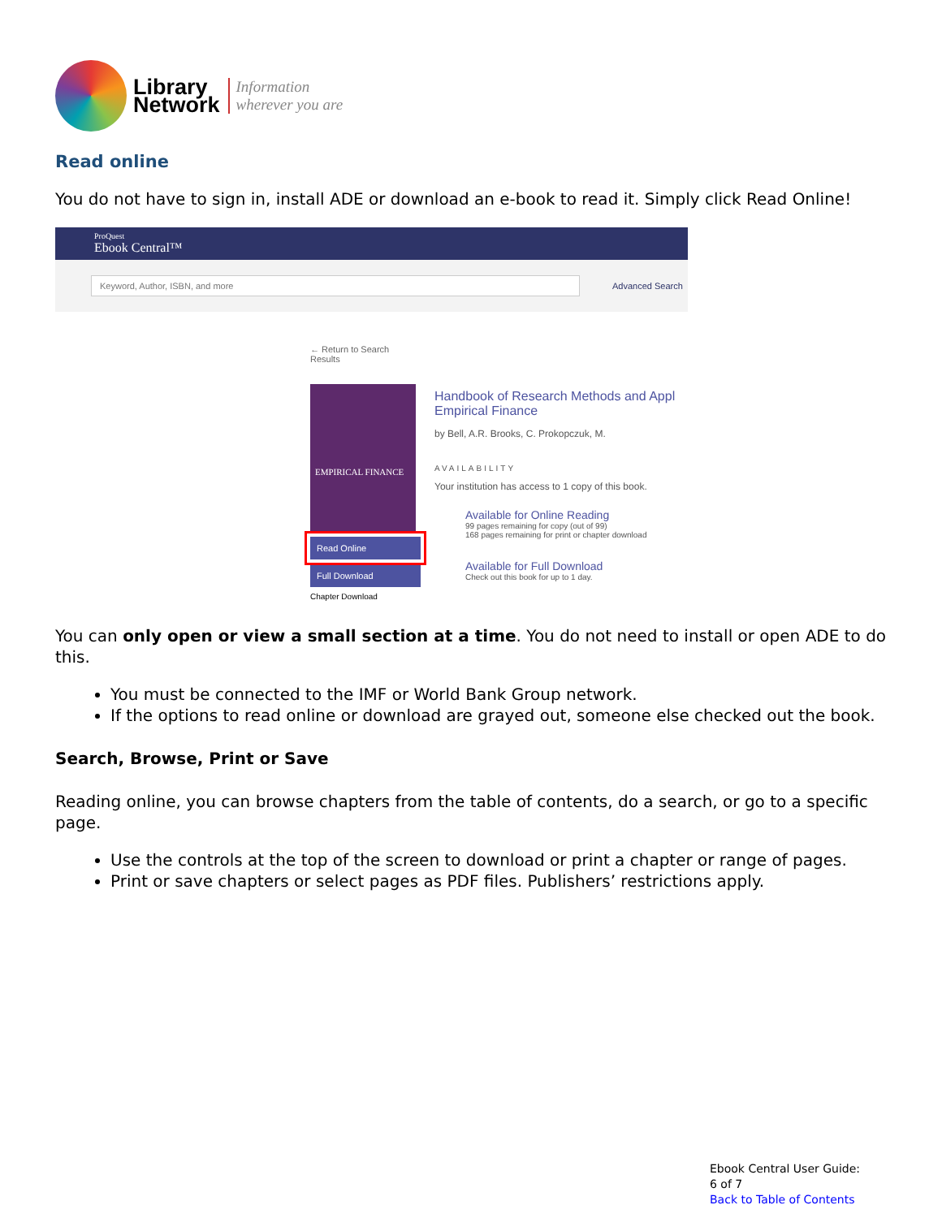Library
Network
Information
wherever you are
Read online
You do not have to sign in, install ADE or download an e-book to read it. Simply click Read Online!
ProQuest
Ebook Central™
Keyword, Author, ISBN, and more
Advanced Search
← Return to Search Results
EMPIRICAL FINANCE
Read Online
Full Download
Chapter Download
Handbook of Research Methods and Appl Empirical Finance
by Bell, A.R. Brooks, C. Prokopczuk, M.
AVAILABILITY
Your institution has access to 1 copy of this book.
Available for Online Reading
99 pages remaining for copy (out of 99)
168 pages remaining for print or chapter download
Available for Full Download
Check out this book for up to 1 day.
You can only open or view a small section at a time. You do not need to install or open ADE to do this.
You must be connected to the IMF or World Bank Group network.
If the options to read online or download are grayed out, someone else checked out the book.
Search, Browse, Print or Save
Reading online, you can browse chapters from the table of contents, do a search, or go to a specific page.
Use the controls at the top of the screen to download or print a chapter or range of pages.
Print or save chapters or select pages as PDF files. Publishers’ restrictions apply.
Ebook Central User Guide:
6 of 7
Back to Table of Contents